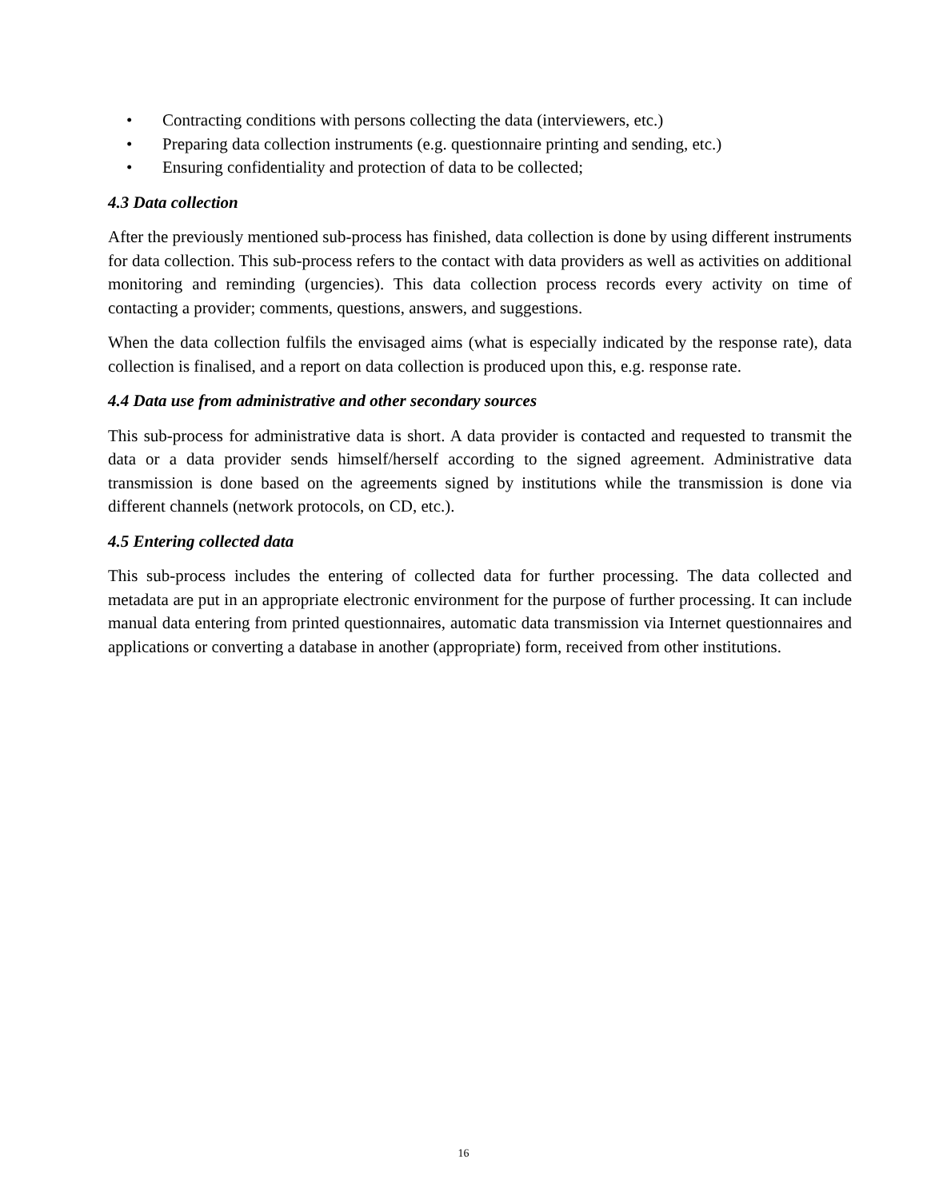• Contracting conditions with persons collecting the data (interviewers, etc.)
• Preparing data collection instruments (e.g. questionnaire printing and sending, etc.)
• Ensuring confidentiality and protection of data to be collected;
4.3 Data collection
After the previously mentioned sub-process has finished, data collection is done by using different instruments for data collection. This sub-process refers to the contact with data providers as well as activities on additional monitoring and reminding (urgencies). This data collection process records every activity on time of contacting a provider; comments, questions, answers, and suggestions.
When the data collection fulfils the envisaged aims (what is especially indicated by the response rate), data collection is finalised, and a report on data collection is produced upon this, e.g. response rate.
4.4 Data use from administrative and other secondary sources
This sub-process for administrative data is short. A data provider is contacted and requested to transmit the data or a data provider sends himself/herself according to the signed agreement. Administrative data transmission is done based on the agreements signed by institutions while the transmission is done via different channels (network protocols, on CD, etc.).
4.5 Entering collected data
This sub-process includes the entering of collected data for further processing. The data collected and metadata are put in an appropriate electronic environment for the purpose of further processing. It can include manual data entering from printed questionnaires, automatic data transmission via Internet questionnaires and applications or converting a database in another (appropriate) form, received from other institutions.
16